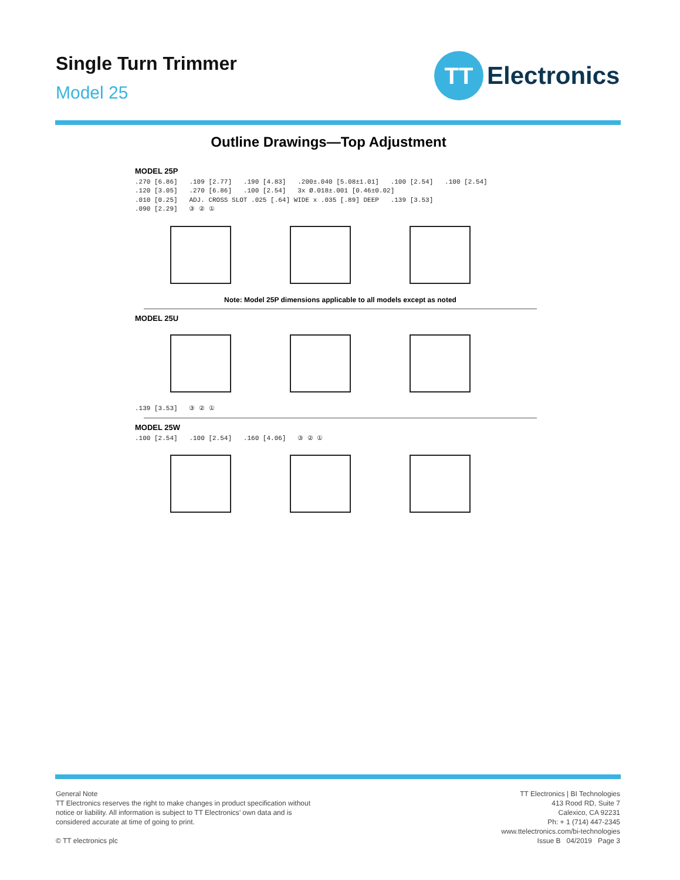Single Turn Trimmer
Model 25
TT
Electronics
Outline Drawings—Top Adjustment
MODEL 25P
.270 [6.86] .109 [2.77] .190 [4.83] .200±.040 [5.08±1.01] .100 [2.54] .100 [2.54]
.120 [3.05] .270 [6.86] .100 [2.54] 3x Ø.018±.001 [0.46±0.02]
.010 [0.25] ADJ. CROSS SLOT .025 [.64] WIDE x .035 [.89] DEEP .139 [3.53]
.090 [2.29] ③ ② ①
Note: Model 25P dimensions applicable to all models except as noted
MODEL 25U
.139 [3.53] ③ ② ①
MODEL 25W
.100 [2.54] .100 [2.54] .160 [4.06] ③ ② ①
General Note
TT Electronics reserves the right to make changes in product specification without
notice or liability. All information is subject to TT Electronics’ own data and is
considered accurate at time of going to print.
© TT electronics plc
TT Electronics | BI Technologies
413 Rood RD, Suite 7
Calexico, CA 92231
Ph: + 1 (714) 447-2345
www.ttelectronics.com/bi-technologies
Issue B 04/2019 Page 3